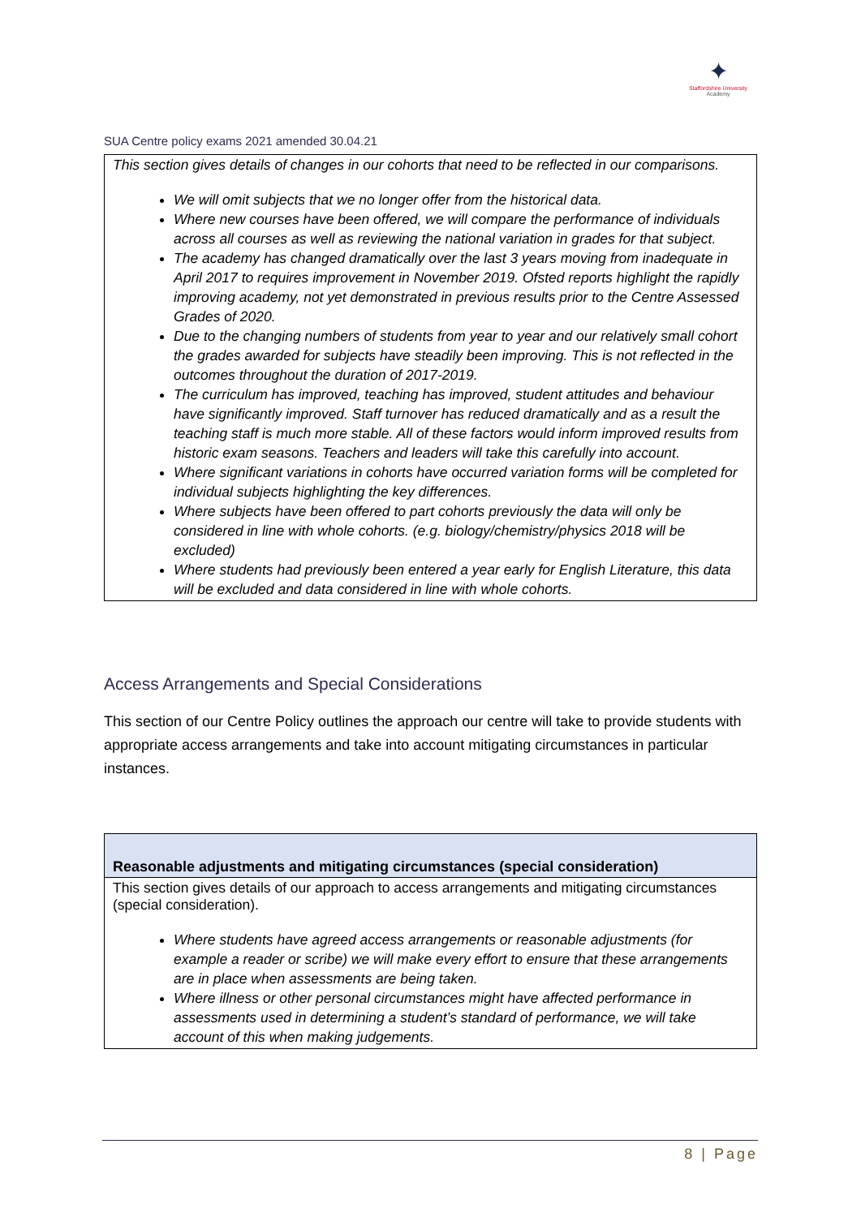✦
Staffordshire University
Academy
SUA Centre policy exams 2021 amended 30.04.21
| This section gives details of changes in our cohorts that need to be reflected in our comparisons. We will omit subjects that we no longer offer from the historical data. Where new courses have been offered, we will compare the performance of individuals across all courses as well as reviewing the national variation in grades for that subject. The academy has changed dramatically over the last 3 years moving from inadequate in April 2017 to requires improvement in November 2019. Ofsted reports highlight the rapidly improving academy, not yet demonstrated in previous results prior to the Centre Assessed Grades of 2020. Due to the changing numbers of students from year to year and our relatively small cohort the grades awarded for subjects have steadily been improving. This is not reflected in the outcomes throughout the duration of 2017-2019. The curriculum has improved, teaching has improved, student attitudes and behaviour have significantly improved. Staff turnover has reduced dramatically and as a result the teaching staff is much more stable. All of these factors would inform improved results from historic exam seasons. Teachers and leaders will take this carefully into account. Where significant variations in cohorts have occurred variation forms will be completed for individual subjects highlighting the key differences. Where subjects have been offered to part cohorts previously the data will only be considered in line with whole cohorts. (e.g. biology/chemistry/physics 2018 will be excluded) Where students had previously been entered a year early for English Literature, this data will be excluded and data considered in line with whole cohorts. |
Access Arrangements and Special Considerations
This section of our Centre Policy outlines the approach our centre will take to provide students with appropriate access arrangements and take into account mitigating circumstances in particular instances.
| Reasonable adjustments and mitigating circumstances (special consideration) |
| --- |
| This section gives details of our approach to access arrangements and mitigating circumstances (special consideration). Where students have agreed access arrangements or reasonable adjustments (for example a reader or scribe) we will make every effort to ensure that these arrangements are in place when assessments are being taken. Where illness or other personal circumstances might have affected performance in assessments used in determining a student’s standard of performance, we will take account of this when making judgements. |
8 | Page